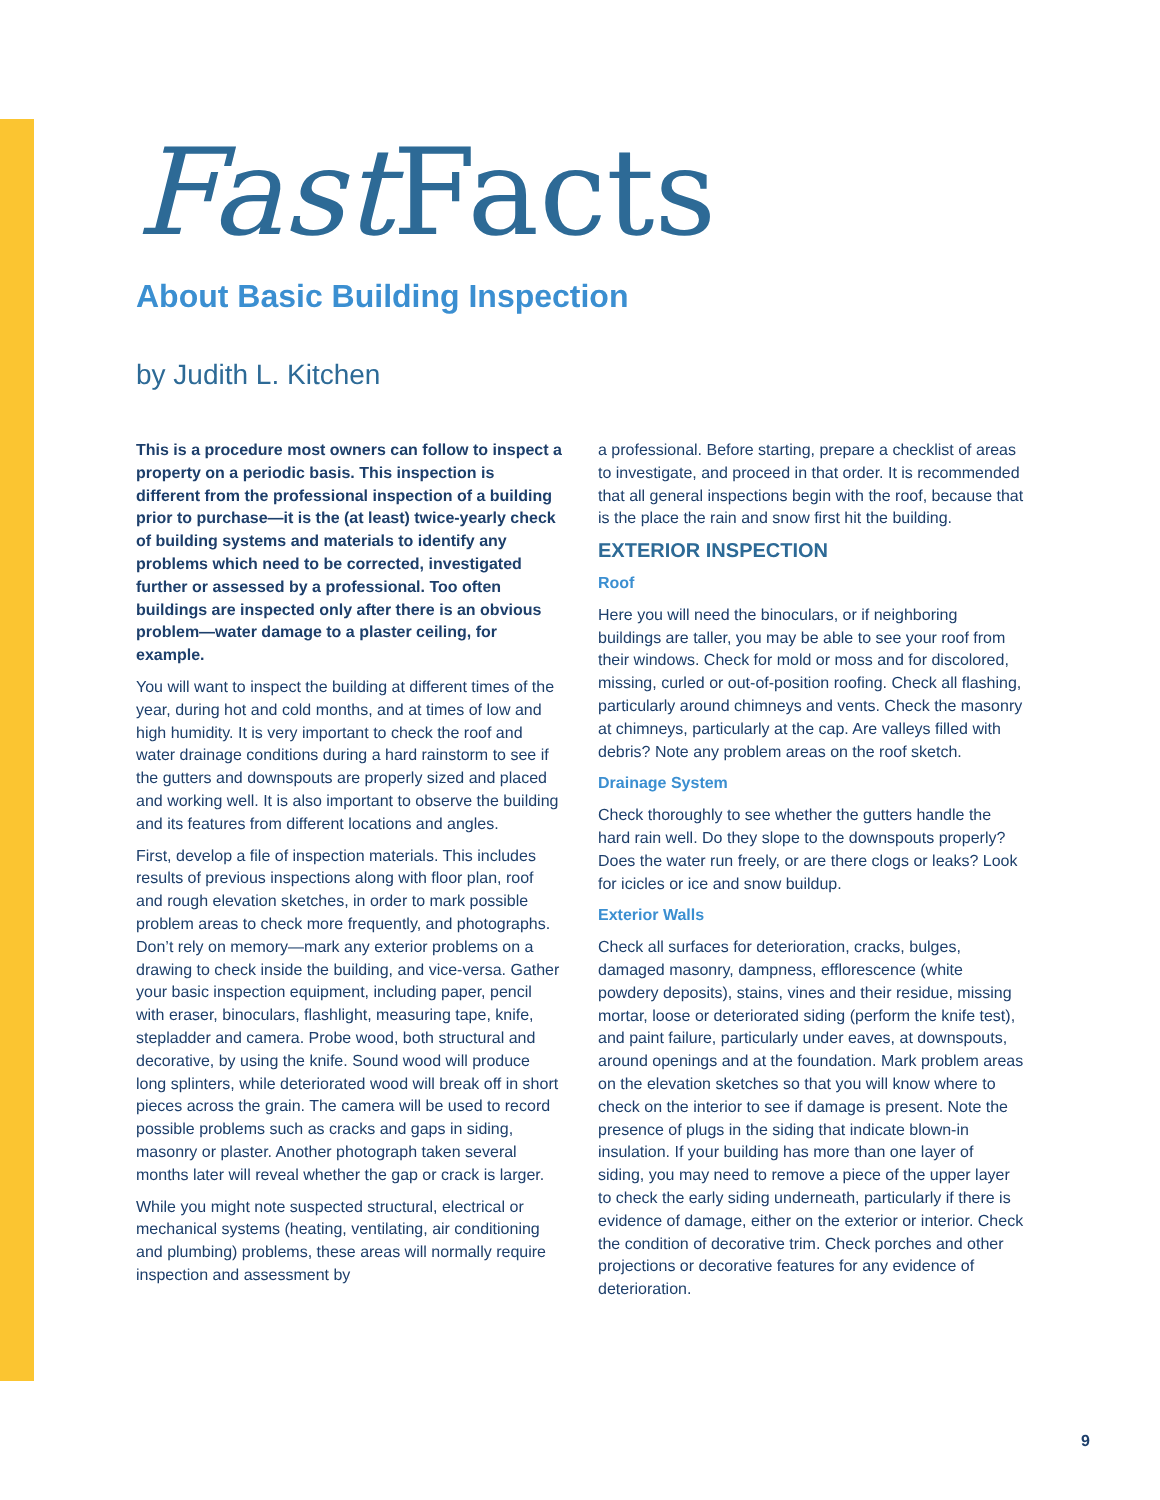Fast Facts
About Basic Building Inspection
by Judith L. Kitchen
This is a procedure most owners can follow to inspect a property on a periodic basis. This inspection is different from the professional inspection of a building prior to purchase—it is the (at least) twice-yearly check of building systems and materials to identify any problems which need to be corrected, investigated further or assessed by a professional. Too often buildings are inspected only after there is an obvious problem—water damage to a plaster ceiling, for example.
You will want to inspect the building at different times of the year, during hot and cold months, and at times of low and high humidity. It is very important to check the roof and water drainage conditions during a hard rainstorm to see if the gutters and downspouts are properly sized and placed and working well. It is also important to observe the building and its features from different locations and angles.
First, develop a file of inspection materials. This includes results of previous inspections along with floor plan, roof and rough elevation sketches, in order to mark possible problem areas to check more frequently, and photographs. Don’t rely on memory—mark any exterior problems on a drawing to check inside the building, and vice-versa. Gather your basic inspection equipment, including paper, pencil with eraser, binoculars, flashlight, measuring tape, knife, stepladder and camera. Probe wood, both structural and decorative, by using the knife. Sound wood will produce long splinters, while deteriorated wood will break off in short pieces across the grain. The camera will be used to record possible problems such as cracks and gaps in siding, masonry or plaster. Another photograph taken several months later will reveal whether the gap or crack is larger.
While you might note suspected structural, electrical or mechanical systems (heating, ventilating, air conditioning and plumbing) problems, these areas will normally require inspection and assessment by
a professional. Before starting, prepare a checklist of areas to investigate, and proceed in that order. It is recommended that all general inspections begin with the roof, because that is the place the rain and snow first hit the building.
EXTERIOR INSPECTION
Roof
Here you will need the binoculars, or if neighboring buildings are taller, you may be able to see your roof from their windows. Check for mold or moss and for discolored, missing, curled or out-of-position roofing. Check all flashing, particularly around chimneys and vents. Check the masonry at chimneys, particularly at the cap. Are valleys filled with debris? Note any problem areas on the roof sketch.
Drainage System
Check thoroughly to see whether the gutters handle the hard rain well. Do they slope to the downspouts properly? Does the water run freely, or are there clogs or leaks? Look for icicles or ice and snow buildup.
Exterior Walls
Check all surfaces for deterioration, cracks, bulges, damaged masonry, dampness, efflorescence (white powdery deposits), stains, vines and their residue, missing mortar, loose or deteriorated siding (perform the knife test), and paint failure, particularly under eaves, at downspouts, around openings and at the foundation. Mark problem areas on the elevation sketches so that you will know where to check on the interior to see if damage is present. Note the presence of plugs in the siding that indicate blown-in insulation. If your building has more than one layer of siding, you may need to remove a piece of the upper layer to check the early siding underneath, particularly if there is evidence of damage, either on the exterior or interior. Check the condition of decorative trim. Check porches and other projections or decorative features for any evidence of deterioration.
9